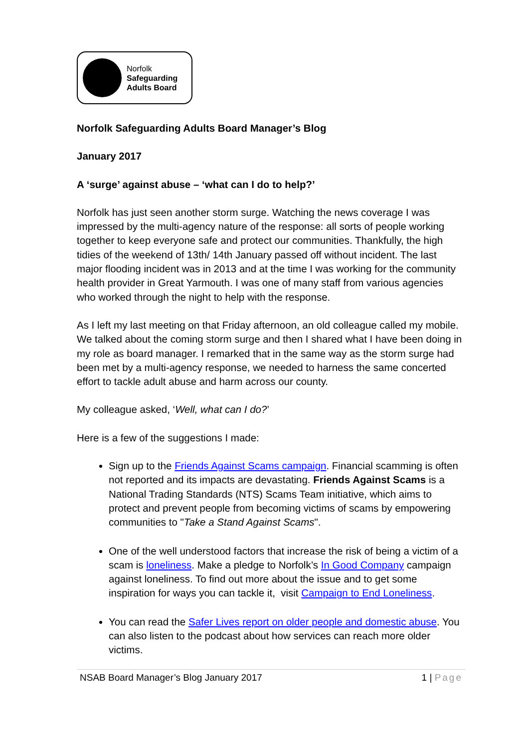Norfolk
Safeguarding
Adults Board
Norfolk Safeguarding Adults Board Manager’s Blog
January 2017
A ‘surge’ against abuse – ‘what can I do to help?’
Norfolk has just seen another storm surge. Watching the news coverage I was impressed by the multi-agency nature of the response: all sorts of people working together to keep everyone safe and protect our communities. Thankfully, the high tidies of the weekend of 13th/ 14th January passed off without incident. The last major flooding incident was in 2013 and at the time I was working for the community health provider in Great Yarmouth. I was one of many staff from various agencies who worked through the night to help with the response.
As I left my last meeting on that Friday afternoon, an old colleague called my mobile. We talked about the coming storm surge and then I shared what I have been doing in my role as board manager. I remarked that in the same way as the storm surge had been met by a multi-agency response, we needed to harness the same concerted effort to tackle adult abuse and harm across our county.
My colleague asked, ‘Well, what can I do?’
Here is a few of the suggestions I made:
Sign up to the Friends Against Scams campaign. Financial scamming is often not reported and its impacts are devastating. Friends Against Scams is a National Trading Standards (NTS) Scams Team initiative, which aims to protect and prevent people from becoming victims of scams by empowering communities to "Take a Stand Against Scams".
One of the well understood factors that increase the risk of being a victim of a scam is loneliness. Make a pledge to Norfolk’s In Good Company campaign against loneliness. To find out more about the issue and to get some inspiration for ways you can tackle it, visit Campaign to End Loneliness.
You can read the Safer Lives report on older people and domestic abuse. You can also listen to the podcast about how services can reach more older victims.
NSAB Board Manager’s Blog January 2017 1 | Page